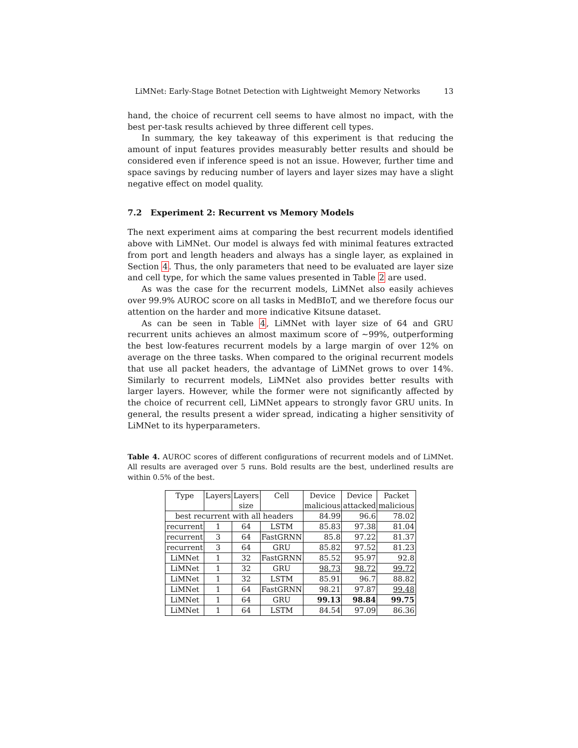LiMNet: Early-Stage Botnet Detection with Lightweight Memory Networks 13
hand, the choice of recurrent cell seems to have almost no impact, with the best per-task results achieved by three different cell types.
In summary, the key takeaway of this experiment is that reducing the amount of input features provides measurably better results and should be considered even if inference speed is not an issue. However, further time and space savings by reducing number of layers and layer sizes may have a slight negative effect on model quality.
7.2 Experiment 2: Recurrent vs Memory Models
The next experiment aims at comparing the best recurrent models identified above with LiMNet. Our model is always fed with minimal features extracted from port and length headers and always has a single layer, as explained in Section 4. Thus, the only parameters that need to be evaluated are layer size and cell type, for which the same values presented in Table 2 are used.
As was the case for the recurrent models, LiMNet also easily achieves over 99.9% AUROC score on all tasks in MedBIoT, and we therefore focus our attention on the harder and more indicative Kitsune dataset.
As can be seen in Table 4, LiMNet with layer size of 64 and GRU recurrent units achieves an almost maximum score of ∼99%, outperforming the best low-features recurrent models by a large margin of over 12% on average on the three tasks. When compared to the original recurrent models that use all packet headers, the advantage of LiMNet grows to over 14%. Similarly to recurrent models, LiMNet also provides better results with larger layers. However, while the former were not significantly affected by the choice of recurrent cell, LiMNet appears to strongly favor GRU units. In general, the results present a wider spread, indicating a higher sensitivity of LiMNet to its hyperparameters.
Table 4. AUROC scores of different configurations of recurrent models and of LiMNet. All results are averaged over 5 runs. Bold results are the best, underlined results are within 0.5% of the best.
| Type | Layers | Layers | Cell | Device | Device | Packet |
| | | size | | malicious | attacked | malicious |
| best recurrent with all headers | | | | 84.99 | 96.6 | 78.02 |
| recurrent | 1 | 64 | LSTM | 85.83 | 97.38 | 81.04 |
| recurrent | 3 | 64 | FastGRNN | 85.8 | 97.22 | 81.37 |
| recurrent | 3 | 64 | GRU | 85.82 | 97.52 | 81.23 |
| LiMNet | 1 | 32 | FastGRNN | 85.52 | 95.97 | 92.8 |
| LiMNet | 1 | 32 | GRU | 98.73 | 98.72 | 99.72 |
| LiMNet | 1 | 32 | LSTM | 85.91 | 96.7 | 88.82 |
| LiMNet | 1 | 64 | FastGRNN | 98.21 | 97.87 | 99.48 |
| LiMNet | 1 | 64 | GRU | 99.13 | 98.84 | 99.75 |
| LiMNet | 1 | 64 | LSTM | 84.54 | 97.09 | 86.36 |